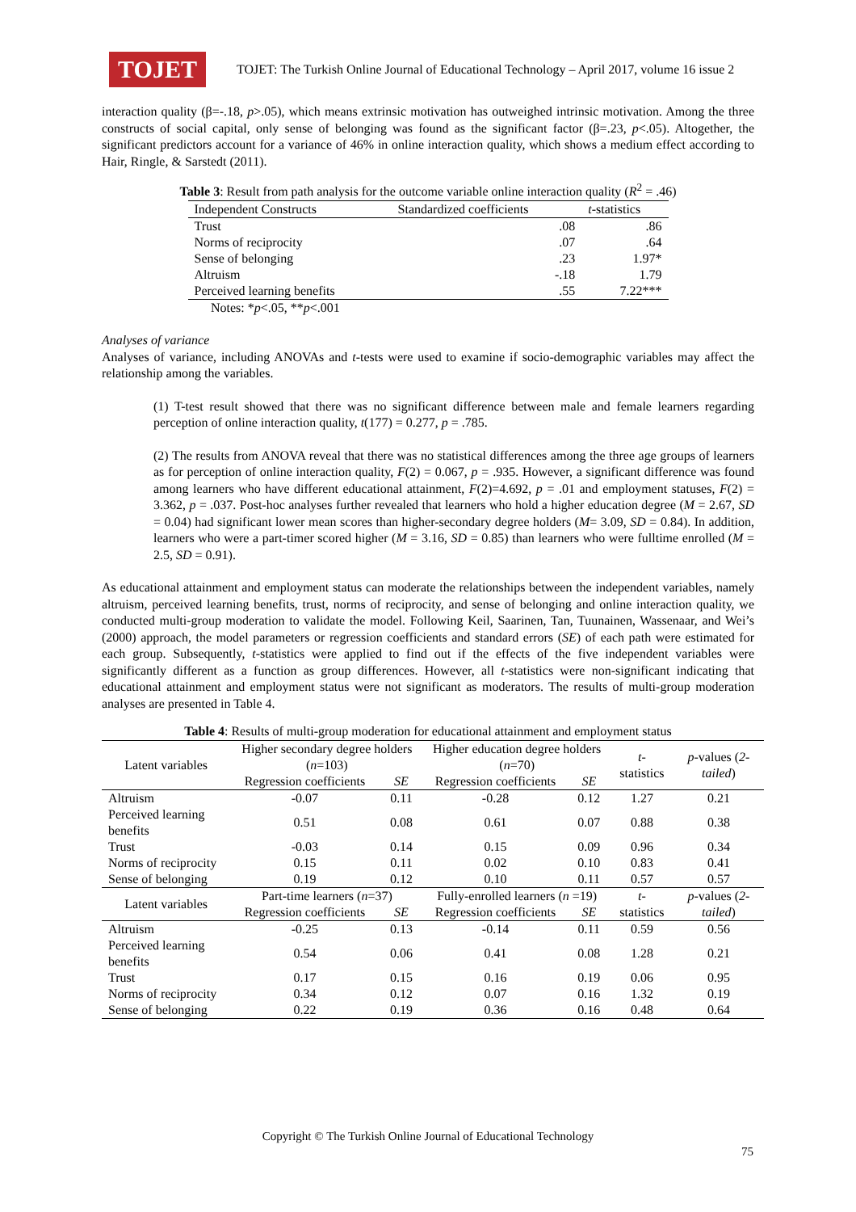TOJET
TOJET: The Turkish Online Journal of Educational Technology – April 2017, volume 16 issue 2
interaction quality (β=-.18, p>.05), which means extrinsic motivation has outweighed intrinsic motivation. Among the three constructs of social capital, only sense of belonging was found as the significant factor (β=.23, p<.05). Altogether, the significant predictors account for a variance of 46% in online interaction quality, which shows a medium effect according to Hair, Ringle, & Sarstedt (2011).
Table 3: Result from path analysis for the outcome variable online interaction quality (R<sup>2</sup> = .46)
| Independent Constructs | Standardized coefficients | t -statistics |
| --- | --- | --- |
| Trust | .08 | .86 |
| Norms of reciprocity | .07 | .64 |
| Sense of belonging | .23 | 1.97* |
| Altruism | -.18 | 1.79 |
| Perceived learning benefits | .55 | 7.22*** |
Notes: *p<.05, **p<.001
Analyses of variance
Analyses of variance, including ANOVAs and t-tests were used to examine if socio-demographic variables may affect the relationship among the variables.
(1) T-test result showed that there was no significant difference between male and female learners regarding perception of online interaction quality, t(177) = 0.277, p = .785.
(2) The results from ANOVA reveal that there was no statistical differences among the three age groups of learners as for perception of online interaction quality, F(2) = 0.067, p = .935. However, a significant difference was found among learners who have different educational attainment, F(2)=4.692, p = .01 and employment statuses, F(2) = 3.362, p = .037. Post-hoc analyses further revealed that learners who hold a higher education degree (M = 2.67, SD = 0.04) had significant lower mean scores than higher-secondary degree holders (M= 3.09, SD = 0.84). In addition, learners who were a part-timer scored higher (M = 3.16, SD = 0.85) than learners who were fulltime enrolled (M = 2.5, SD = 0.91).
As educational attainment and employment status can moderate the relationships between the independent variables, namely altruism, perceived learning benefits, trust, norms of reciprocity, and sense of belonging and online interaction quality, we conducted multi-group moderation to validate the model. Following Keil, Saarinen, Tan, Tuunainen, Wassenaar, and Wei’s (2000) approach, the model parameters or regression coefficients and standard errors (SE) of each path were estimated for each group. Subsequently, t-statistics were applied to find out if the effects of the five independent variables were significantly different as a function as group differences. However, all t-statistics were non-significant indicating that educational attainment and employment status were not significant as moderators. The results of multi-group moderation analyses are presented in Table 4.
Table 4: Results of multi-group moderation for educational attainment and employment status
| Latent variables | Higher secondary degree holders ( n =103) | | Higher education degree holders ( n =70) | | t -statistics | p -values ( 2-tailed ) |
| --- | --- | --- | --- | --- | --- | --- |
| | Regression coefficients | SE | Regression coefficients | SE | | |
| Altruism | -0.07 | 0.11 | -0.28 | 0.12 | 1.27 | 0.21 |
| Perceived learning benefits | 0.51 | 0.08 | 0.61 | 0.07 | 0.88 | 0.38 |
| Trust | -0.03 | 0.14 | 0.15 | 0.09 | 0.96 | 0.34 |
| Norms of reciprocity | 0.15 | 0.11 | 0.02 | 0.10 | 0.83 | 0.41 |
| Sense of belonging | 0.19 | 0.12 | 0.10 | 0.11 | 0.57 | 0.57 |
| Latent variables | Part-time learners ( n =37) | | Fully-enrolled learners ( n =19) | | t -statistics | p -values ( 2-tailed ) |
| | Regression coefficients | SE | Regression coefficients | SE | | |
| Altruism | -0.25 | 0.13 | -0.14 | 0.11 | 0.59 | 0.56 |
| Perceived learning benefits | 0.54 | 0.06 | 0.41 | 0.08 | 1.28 | 0.21 |
| Trust | 0.17 | 0.15 | 0.16 | 0.19 | 0.06 | 0.95 |
| Norms of reciprocity | 0.34 | 0.12 | 0.07 | 0.16 | 1.32 | 0.19 |
| Sense of belonging | 0.22 | 0.19 | 0.36 | 0.16 | 0.48 | 0.64 |
Copyright © The Turkish Online Journal of Educational Technology
75